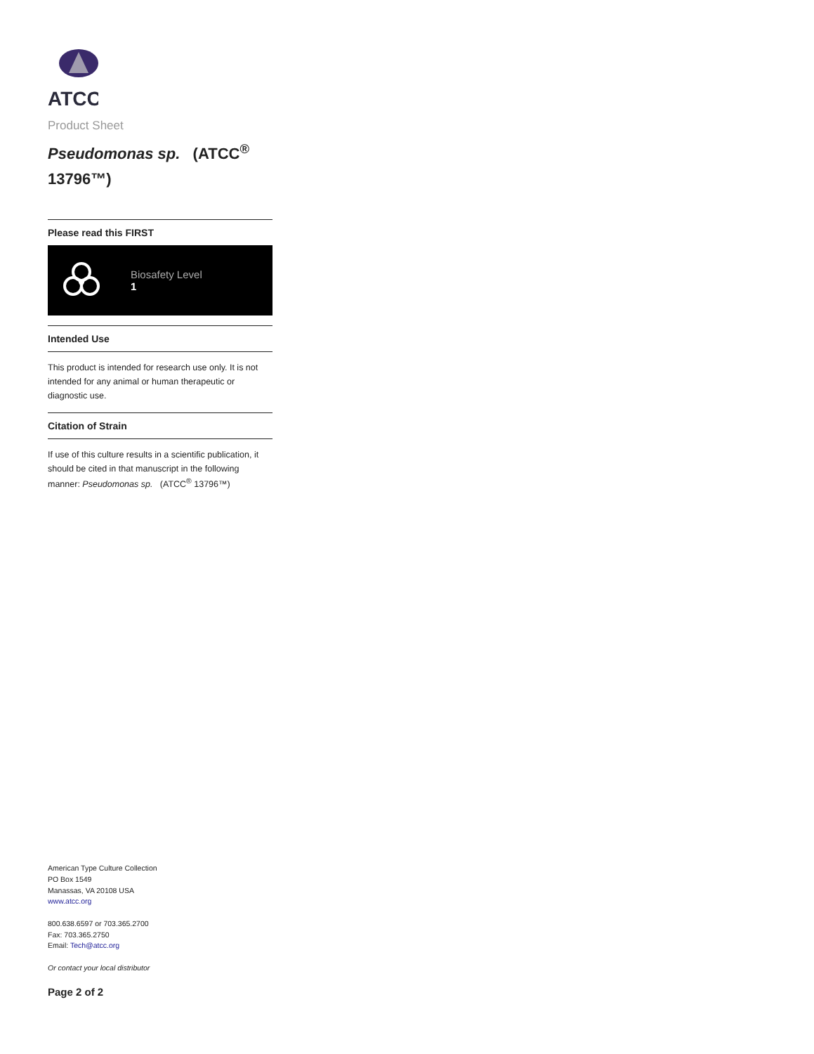ATCC
Product Sheet
Pseudomonas sp. (ATCC<sup>®</sup> 13796™)
Please read this FIRST
Biosafety Level
1
Intended Use
This product is intended for research use only. It is not intended for any animal or human therapeutic or diagnostic use.
Citation of Strain
If use of this culture results in a scientific publication, it should be cited in that manuscript in the following manner: Pseudomonas sp. (ATCC<sup>®</sup> 13796™)
American Type Culture Collection
PO Box 1549
Manassas, VA 20108 USA
www.atcc.org
800.638.6597 or 703.365.2700
Fax: 703.365.2750
Email: Tech@atcc.org
Or contact your local distributor
Page 2 of 2